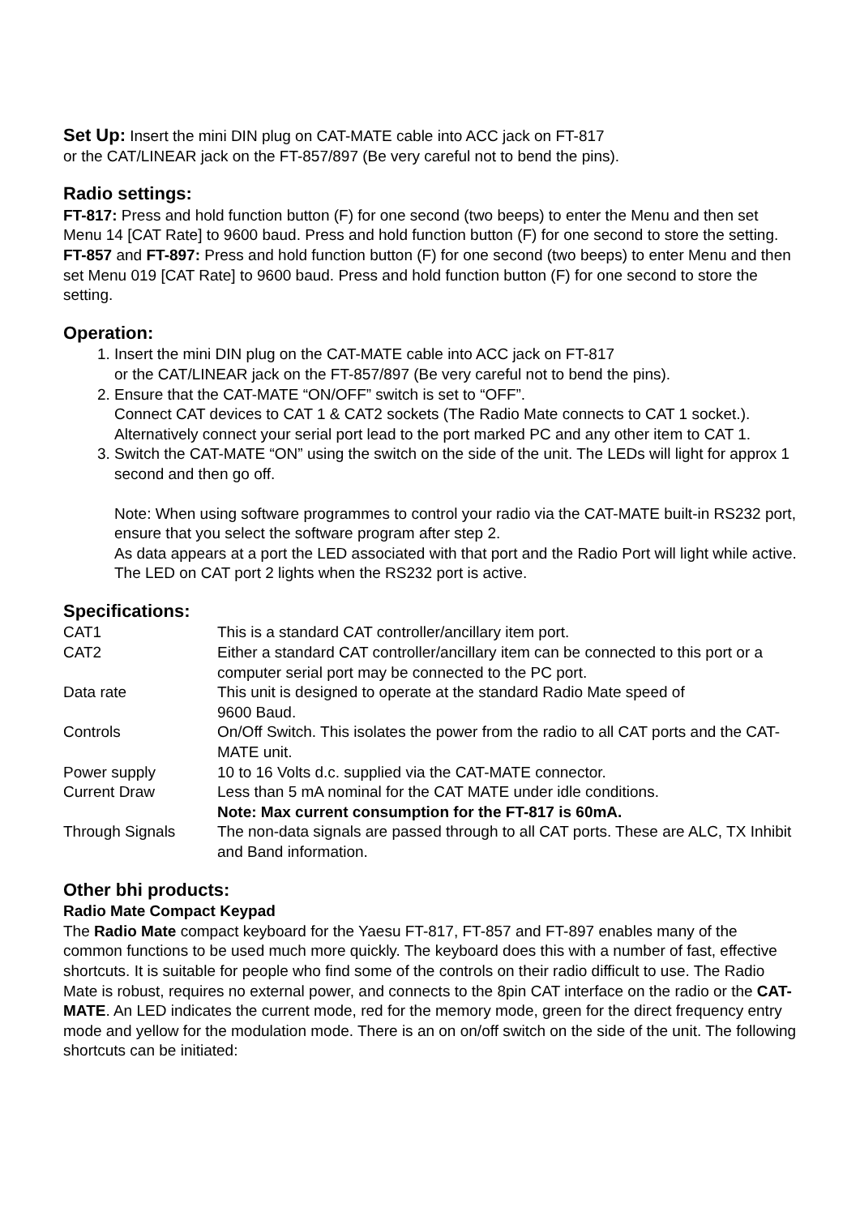Set Up: Insert the mini DIN plug on CAT-MATE cable into ACC jack on FT-817
or the CAT/LINEAR jack on the FT-857/897 (Be very careful not to bend the pins).
Radio settings:
FT-817: Press and hold function button (F) for one second (two beeps) to enter the Menu and then set Menu 14 [CAT Rate] to 9600 baud. Press and hold function button (F) for one second to store the setting.
FT-857 and FT-897: Press and hold function button (F) for one second (two beeps) to enter Menu and then set Menu 019 [CAT Rate] to 9600 baud. Press and hold function button (F) for one second to store the setting.
Operation:
1. Insert the mini DIN plug on the CAT-MATE cable into ACC jack on FT-817
or the CAT/LINEAR jack on the FT-857/897 (Be very careful not to bend the pins).
2. Ensure that the CAT-MATE “ON/OFF” switch is set to “OFF”.
Connect CAT devices to CAT 1 & CAT2 sockets (The Radio Mate connects to CAT 1 socket.). Alternatively connect your serial port lead to the port marked PC and any other item to CAT 1.
3. Switch the CAT-MATE “ON” using the switch on the side of the unit. The LEDs will light for approx 1 second and then go off.
Note: When using software programmes to control your radio via the CAT-MATE built-in RS232 port, ensure that you select the software program after step 2.
As data appears at a port the LED associated with that port and the Radio Port will light while active. The LED on CAT port 2 lights when the RS232 port is active.
Specifications:
| CAT1 | This is a standard CAT controller/ancillary item port. |
| CAT2 | Either a standard CAT controller/ancillary item can be connected to this port or a computer serial port may be connected to the PC port. |
| Data rate | This unit is designed to operate at the standard Radio Mate speed of 9600 Baud. |
| Controls | On/Off Switch. This isolates the power from the radio to all CAT ports and the CAT-MATE unit. |
| Power supply | 10 to 16 Volts d.c. supplied via the CAT-MATE connector. |
| Current Draw | Less than 5 mA nominal for the CAT MATE under idle conditions. Note: Max current consumption for the FT-817 is 60mA. |
| Through Signals | The non-data signals are passed through to all CAT ports. These are ALC, TX Inhibit and Band information. |
Other bhi products:
Radio Mate Compact Keypad
The Radio Mate compact keyboard for the Yaesu FT-817, FT-857 and FT-897 enables many of the common functions to be used much more quickly. The keyboard does this with a number of fast, effective shortcuts. It is suitable for people who find some of the controls on their radio difficult to use. The Radio Mate is robust, requires no external power, and connects to the 8pin CAT interface on the radio or the CAT-MATE. An LED indicates the current mode, red for the memory mode, green for the direct frequency entry mode and yellow for the modulation mode. There is an on on/off switch on the side of the unit. The following shortcuts can be initiated: